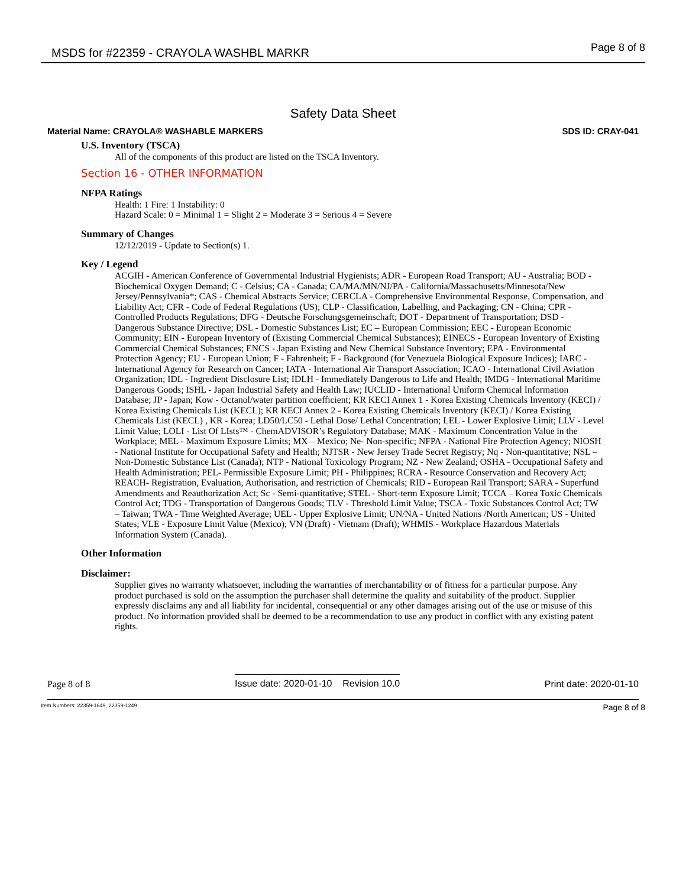MSDS for #22359 - CRAYOLA WASHBL MARKR
Page 8 of 8
Safety Data Sheet
Material Name: CRAYOLA® WASHABLE MARKERS SDS ID: CRAY-041
U.S. Inventory (TSCA)
All of the components of this product are listed on the TSCA Inventory.
Section 16 - OTHER INFORMATION
NFPA Ratings
Health: 1 Fire: 1 Instability: 0
Hazard Scale: 0 = Minimal 1 = Slight 2 = Moderate 3 = Serious 4 = Severe
Summary of Changes
12/12/2019 - Update to Section(s) 1.
Key / Legend
ACGIH - American Conference of Governmental Industrial Hygienists; ADR - European Road Transport; AU - Australia; BOD - Biochemical Oxygen Demand; C - Celsius; CA - Canada; CA/MA/MN/NJ/PA - California/Massachusetts/Minnesota/New Jersey/Pennsylvania*; CAS - Chemical Abstracts Service; CERCLA - Comprehensive Environmental Response, Compensation, and Liability Act; CFR - Code of Federal Regulations (US); CLP - Classification, Labelling, and Packaging; CN - China; CPR - Controlled Products Regulations; DFG - Deutsche Forschungsgemeinschaft; DOT - Department of Transportation; DSD - Dangerous Substance Directive; DSL - Domestic Substances List; EC – European Commission; EEC - European Economic Community; EIN - European Inventory of (Existing Commercial Chemical Substances); EINECS - European Inventory of Existing Commercial Chemical Substances; ENCS - Japan Existing and New Chemical Substance Inventory; EPA - Environmental Protection Agency; EU - European Union; F - Fahrenheit; F - Background (for Venezuela Biological Exposure Indices); IARC - International Agency for Research on Cancer; IATA - International Air Transport Association; ICAO - International Civil Aviation Organization; IDL - Ingredient Disclosure List; IDLH - Immediately Dangerous to Life and Health; IMDG - International Maritime Dangerous Goods; ISHL - Japan Industrial Safety and Health Law; IUCLID - International Uniform Chemical Information Database; JP - Japan; Kow - Octanol/water partition coefficient; KR KECI Annex 1 - Korea Existing Chemicals Inventory (KECI) / Korea Existing Chemicals List (KECL); KR KECI Annex 2 - Korea Existing Chemicals Inventory (KECI) / Korea Existing Chemicals List (KECL) , KR - Korea; LD50/LC50 - Lethal Dose/ Lethal Concentration; LEL - Lower Explosive Limit; LLV - Level Limit Value; LOLI - List Of LIsts™ - ChemADVISOR’s Regulatory Database; MAK - Maximum Concentration Value in the Workplace; MEL - Maximum Exposure Limits; MX – Mexico; Ne- Non-specific; NFPA - National Fire Protection Agency; NIOSH - National Institute for Occupational Safety and Health; NJTSR - New Jersey Trade Secret Registry; Nq - Non-quantitative; NSL – Non-Domestic Substance List (Canada); NTP - National Toxicology Program; NZ - New Zealand; OSHA - Occupational Safety and Health Administration; PEL- Permissible Exposure Limit; PH - Philippines; RCRA - Resource Conservation and Recovery Act; REACH- Registration, Evaluation, Authorisation, and restriction of Chemicals; RID - European Rail Transport; SARA - Superfund Amendments and Reauthorization Act; Sc - Semi-quantitative; STEL - Short-term Exposure Limit; TCCA – Korea Toxic Chemicals Control Act; TDG - Transportation of Dangerous Goods; TLV - Threshold Limit Value; TSCA - Toxic Substances Control Act; TW – Taiwan; TWA - Time Weighted Average; UEL - Upper Explosive Limit; UN/NA - United Nations /North American; US - United States; VLE - Exposure Limit Value (Mexico); VN (Draft) - Vietnam (Draft); WHMIS - Workplace Hazardous Materials Information System (Canada).
Other Information
Disclaimer:
Supplier gives no warranty whatsoever, including the warranties of merchantability or of fitness for a particular purpose. Any product purchased is sold on the assumption the purchaser shall determine the quality and suitability of the product. Supplier expressly disclaims any and all liability for incidental, consequential or any other damages arising out of the use or misuse of this product. No information provided shall be deemed to be a recommendation to use any product in conflict with any existing patent rights.
Page 8 of 8 Issue date: 2020-01-10 Revision 10.0 Print date: 2020-01-10
Item Numbers: 22359-1649, 22359-1249 Page 8 of 8